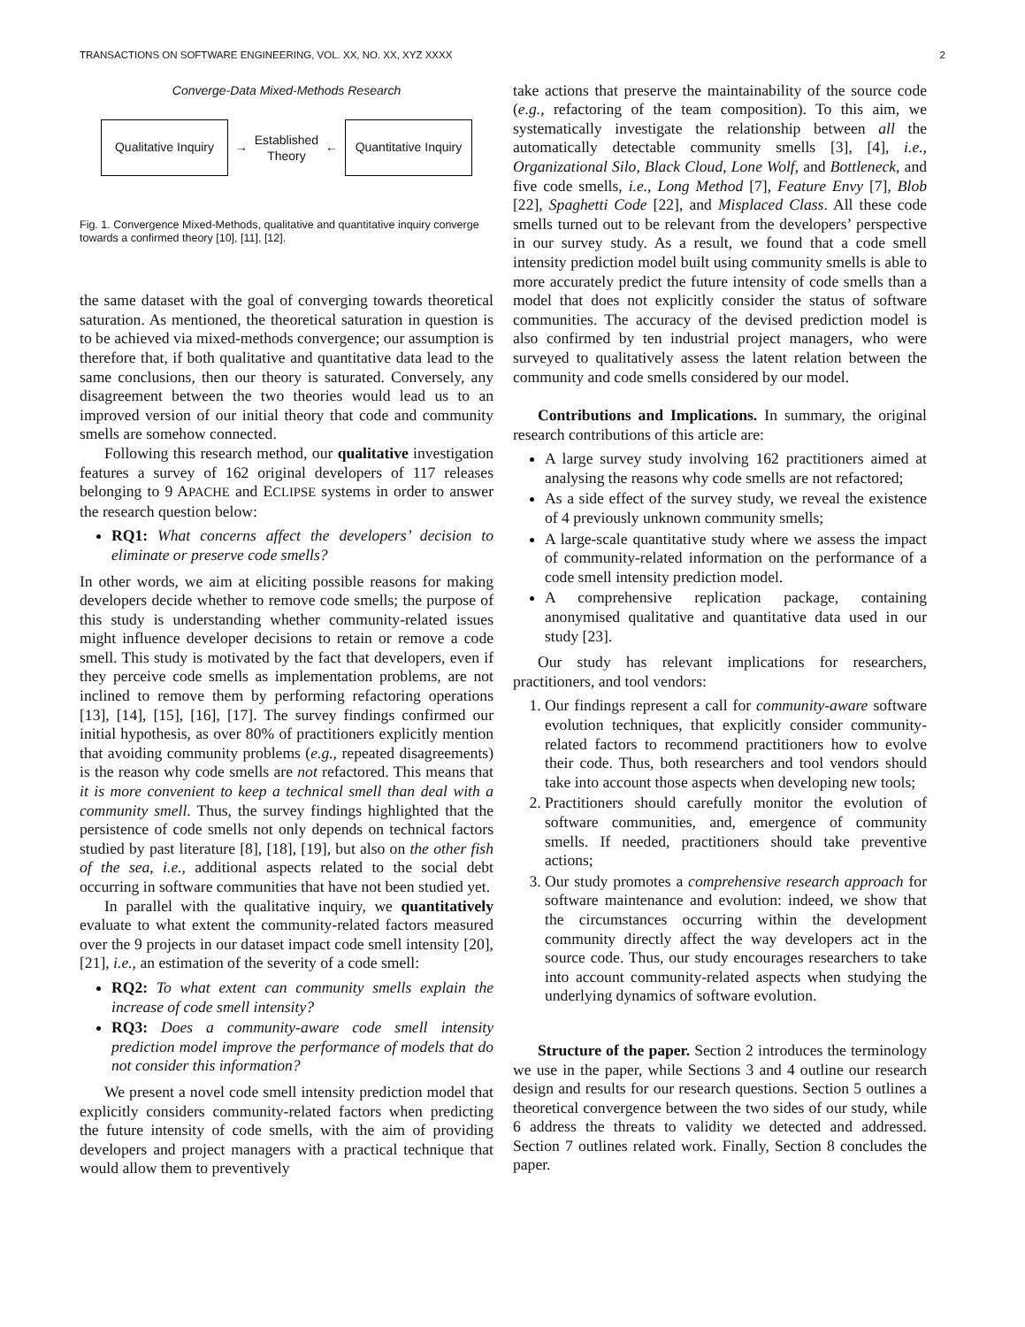TRANSACTIONS ON SOFTWARE ENGINEERING, VOL. XX, NO. XX, XYZ XXXX 2
Converge-Data Mixed-Methods Research
Qualitative Inquiry
→
Established
Theory
←
Quantitative Inquiry
Fig. 1. Convergence Mixed-Methods, qualitative and quantitative inquiry converge towards a confirmed theory [10], [11], [12].
the same dataset with the goal of converging towards theoretical saturation. As mentioned, the theoretical saturation in question is to be achieved via mixed-methods convergence; our assumption is therefore that, if both qualitative and quantitative data lead to the same conclusions, then our theory is saturated. Conversely, any disagreement between the two theories would lead us to an improved version of our initial theory that code and community smells are somehow connected.
Following this research method, our qualitative investigation features a survey of 162 original developers of 117 releases belonging to 9 APACHE and ECLIPSE systems in order to answer the research question below:
RQ1: What concerns affect the developers’ decision to eliminate or preserve code smells?
In other words, we aim at eliciting possible reasons for making developers decide whether to remove code smells; the purpose of this study is understanding whether community-related issues might influence developer decisions to retain or remove a code smell. This study is motivated by the fact that developers, even if they perceive code smells as implementation problems, are not inclined to remove them by performing refactoring operations [13], [14], [15], [16], [17]. The survey findings confirmed our initial hypothesis, as over 80% of practitioners explicitly mention that avoiding community problems (e.g., repeated disagreements) is the reason why code smells are not refactored. This means that it is more convenient to keep a technical smell than deal with a community smell. Thus, the survey findings highlighted that the persistence of code smells not only depends on technical factors studied by past literature [8], [18], [19], but also on the other fish of the sea, i.e., additional aspects related to the social debt occurring in software communities that have not been studied yet.
In parallel with the qualitative inquiry, we quantitatively evaluate to what extent the community-related factors measured over the 9 projects in our dataset impact code smell intensity [20], [21], i.e., an estimation of the severity of a code smell:
RQ2: To what extent can community smells explain the increase of code smell intensity?
RQ3: Does a community-aware code smell intensity prediction model improve the performance of models that do not consider this information?
We present a novel code smell intensity prediction model that explicitly considers community-related factors when predicting the future intensity of code smells, with the aim of providing developers and project managers with a practical technique that would allow them to preventively
take actions that preserve the maintainability of the source code (e.g., refactoring of the team composition). To this aim, we systematically investigate the relationship between all the automatically detectable community smells [3], [4], i.e., Organizational Silo, Black Cloud, Lone Wolf, and Bottleneck, and five code smells, i.e., Long Method [7], Feature Envy [7], Blob [22], Spaghetti Code [22], and Misplaced Class. All these code smells turned out to be relevant from the developers’ perspective in our survey study. As a result, we found that a code smell intensity prediction model built using community smells is able to more accurately predict the future intensity of code smells than a model that does not explicitly consider the status of software communities. The accuracy of the devised prediction model is also confirmed by ten industrial project managers, who were surveyed to qualitatively assess the latent relation between the community and code smells considered by our model.
Contributions and Implications. In summary, the original research contributions of this article are:
A large survey study involving 162 practitioners aimed at analysing the reasons why code smells are not refactored;
As a side effect of the survey study, we reveal the existence of 4 previously unknown community smells;
A large-scale quantitative study where we assess the impact of community-related information on the performance of a code smell intensity prediction model.
A comprehensive replication package, containing anonymised qualitative and quantitative data used in our study [23].
Our study has relevant implications for researchers, practitioners, and tool vendors:
1. Our findings represent a call for community-aware software evolution techniques, that explicitly consider community-related factors to recommend practitioners how to evolve their code. Thus, both researchers and tool vendors should take into account those aspects when developing new tools;
2. Practitioners should carefully monitor the evolution of software communities, and, emergence of community smells. If needed, practitioners should take preventive actions;
3. Our study promotes a comprehensive research approach for software maintenance and evolution: indeed, we show that the circumstances occurring within the development community directly affect the way developers act in the source code. Thus, our study encourages researchers to take into account community-related aspects when studying the underlying dynamics of software evolution.
Structure of the paper. Section 2 introduces the terminology we use in the paper, while Sections 3 and 4 outline our research design and results for our research questions. Section 5 outlines a theoretical convergence between the two sides of our study, while 6 address the threats to validity we detected and addressed. Section 7 outlines related work. Finally, Section 8 concludes the paper.